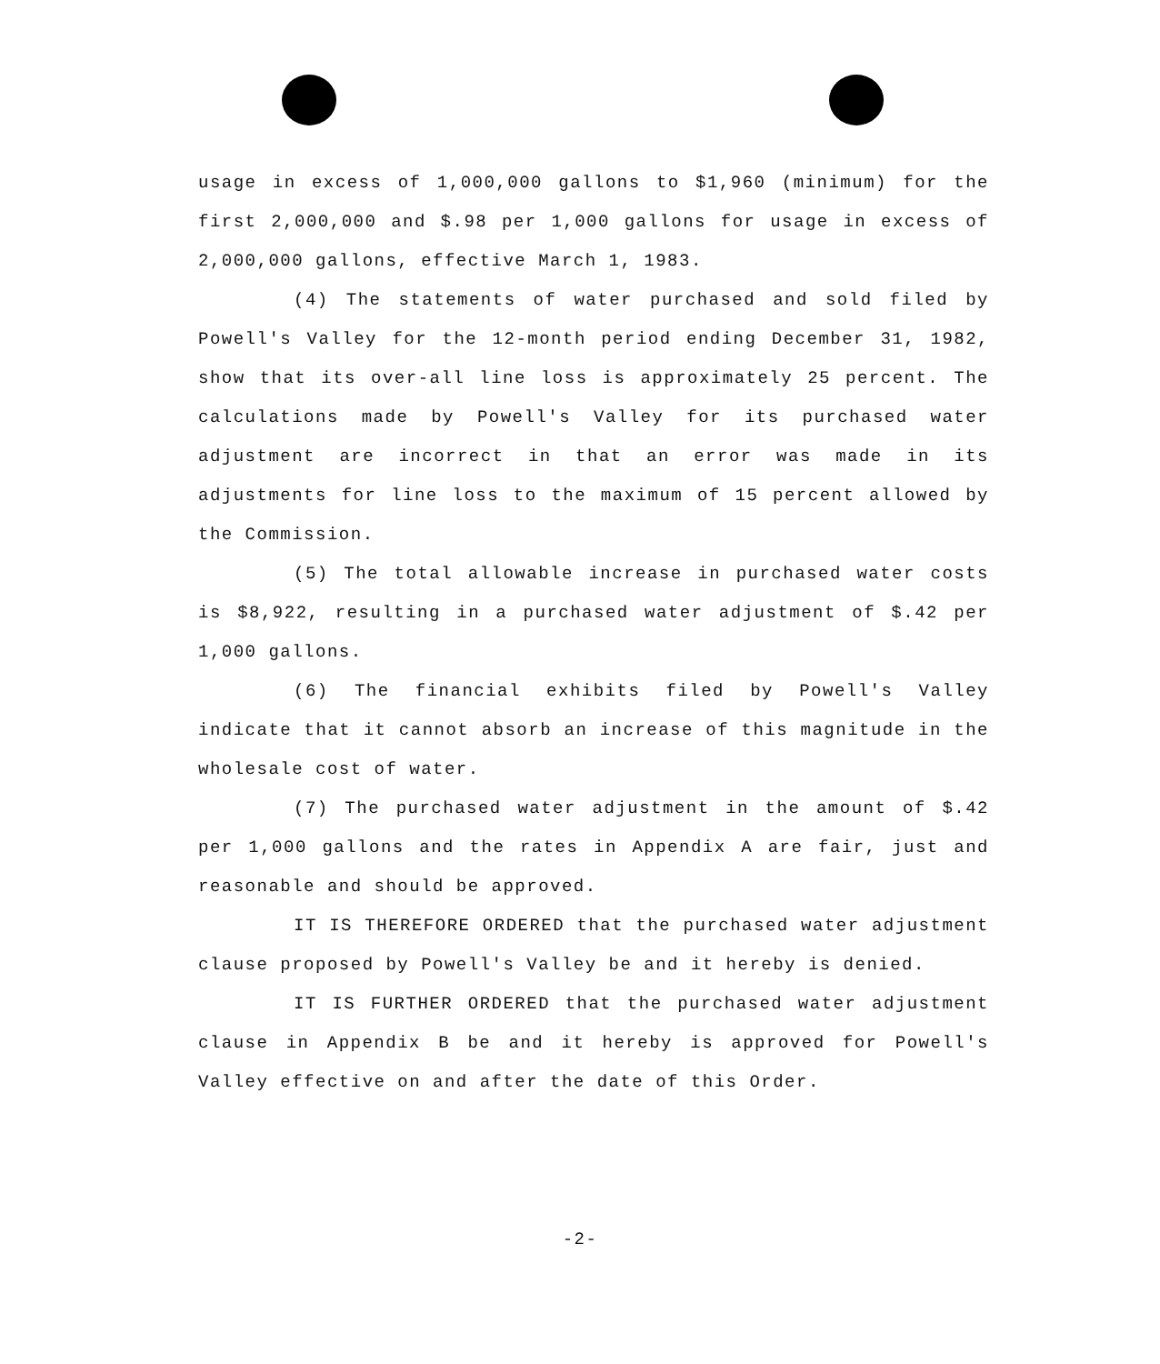usage in excess of 1,000,000 gallons to $1,960 (minimum) for the first 2,000,000 and $.98 per 1,000 gallons for usage in excess of 2,000,000 gallons, effective March 1, 1983.
(4) The statements of water purchased and sold filed by Powell's Valley for the 12-month period ending December 31, 1982, show that its over-all line loss is approximately 25 percent. The calculations made by Powell's Valley for its purchased water adjustment are incorrect in that an error was made in its adjustments for line loss to the maximum of 15 percent allowed by the Commission.
(5) The total allowable increase in purchased water costs is $8,922, resulting in a purchased water adjustment of $.42 per 1,000 gallons.
(6) The financial exhibits filed by Powell's Valley indicate that it cannot absorb an increase of this magnitude in the wholesale cost of water.
(7) The purchased water adjustment in the amount of $.42 per 1,000 gallons and the rates in Appendix A are fair, just and reasonable and should be approved.
IT IS THEREFORE ORDERED that the purchased water adjustment clause proposed by Powell's Valley be and it hereby is denied.
IT IS FURTHER ORDERED that the purchased water adjustment clause in Appendix B be and it hereby is approved for Powell's Valley effective on and after the date of this Order.
-2-